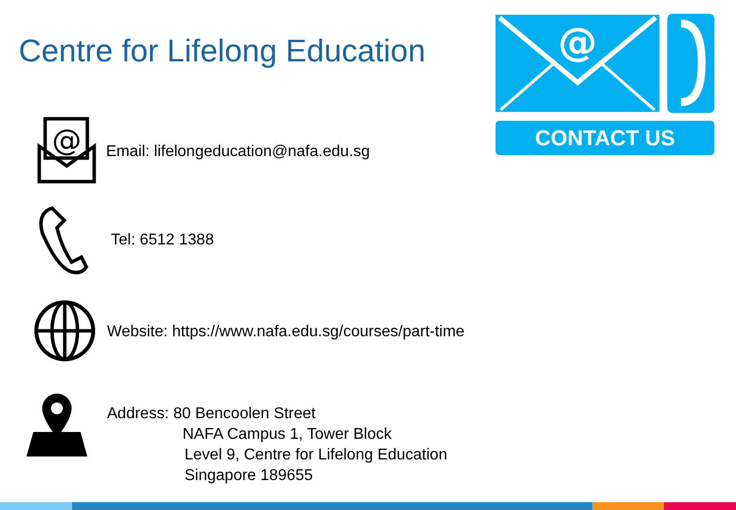Centre for Lifelong Education
@
CONTACT US
@
Email: lifelongeducation@nafa.edu.sg
Tel: 6512 1388
Website: https://www.nafa.edu.sg/courses/part-time
Address: 80 Bencoolen Street
NAFA Campus 1, Tower Block
Level 9, Centre for Lifelong Education
Singapore 189655